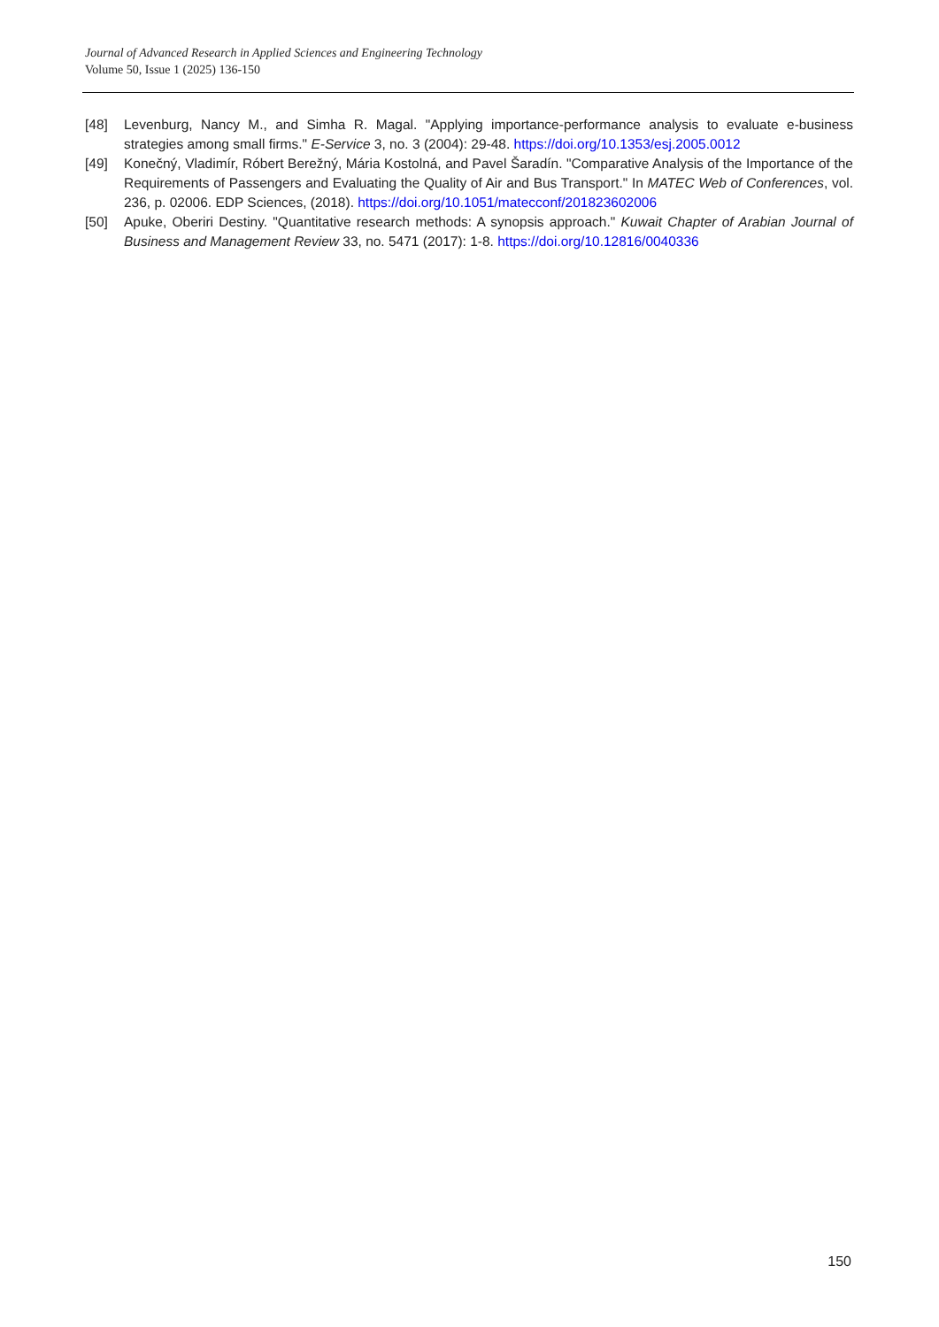Journal of Advanced Research in Applied Sciences and Engineering Technology
Volume 50, Issue 1 (2025) 136-150
[48] Levenburg, Nancy M., and Simha R. Magal. "Applying importance-performance analysis to evaluate e-business strategies among small firms." E-Service 3, no. 3 (2004): 29-48. https://doi.org/10.1353/esj.2005.0012
[49] Konečný, Vladimír, Róbert Berežný, Mária Kostolná, and Pavel Šaradín. "Comparative Analysis of the Importance of the Requirements of Passengers and Evaluating the Quality of Air and Bus Transport." In MATEC Web of Conferences, vol. 236, p. 02006. EDP Sciences, (2018). https://doi.org/10.1051/matecconf/201823602006
[50] Apuke, Oberiri Destiny. "Quantitative research methods: A synopsis approach." Kuwait Chapter of Arabian Journal of Business and Management Review 33, no. 5471 (2017): 1-8. https://doi.org/10.12816/0040336
150